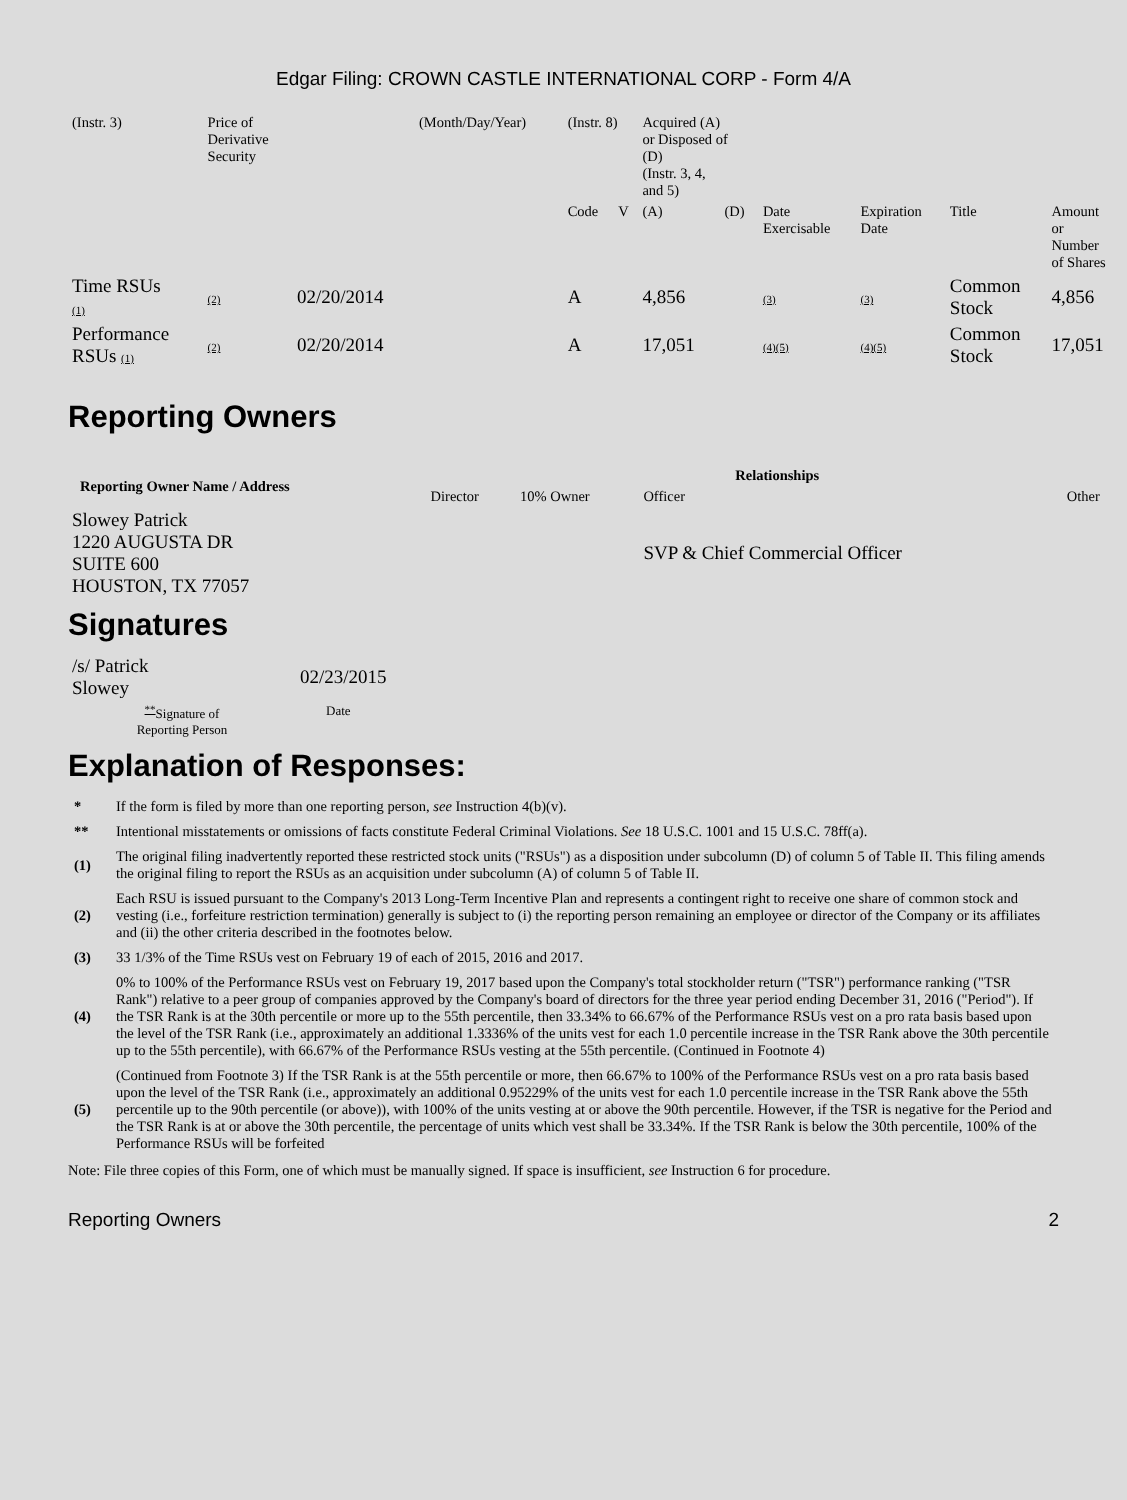Edgar Filing: CROWN CASTLE INTERNATIONAL CORP - Form 4/A
| (Instr. 3) | Price of Derivative Security | | (Month/Day/Year) | (Instr. 8) | | Acquired (A) or Disposed of (D) (Instr. 3, 4, and 5) | | | | | |
| | | | | Code | V | (A) | (D) | Date Exercisable | Expiration Date | Title | Amount or Number of Shares |
| Time RSUs (1) | (2) | 02/20/2014 | | A | | 4,856 | | (3) | (3) | Common Stock | 4,856 |
| Performance RSUs (1) | (2) | 02/20/2014 | | A | | 17,051 | | (4)(5) | (4)(5) | Common Stock | 17,051 |
Reporting Owners
| Reporting Owner Name / Address | Relationships | | | |
| --- | --- | --- | --- | --- |
| | Director | 10% Owner | Officer | Other |
| Slowey Patrick 1220 AUGUSTA DR SUITE 600 HOUSTON, TX 77057 | | | SVP & Chief Commercial Officer | |
Signatures
| /s/ Patrick Slowey | 02/23/2015 |
| <sup>**</sup> Signature of Reporting Person | Date |
Explanation of Responses:
| * | If the form is filed by more than one reporting person, see Instruction 4(b)(v). |
| ** | Intentional misstatements or omissions of facts constitute Federal Criminal Violations. See 18 U.S.C. 1001 and 15 U.S.C. 78ff(a). |
| (1) | The original filing inadvertently reported these restricted stock units ("RSUs") as a disposition under subcolumn (D) of column 5 of Table II. This filing amends the original filing to report the RSUs as an acquisition under subcolumn (A) of column 5 of Table II. |
| (2) | Each RSU is issued pursuant to the Company's 2013 Long-Term Incentive Plan and represents a contingent right to receive one share of common stock and vesting (i.e., forfeiture restriction termination) generally is subject to (i) the reporting person remaining an employee or director of the Company or its affiliates and (ii) the other criteria described in the footnotes below. |
| (3) | 33 1/3% of the Time RSUs vest on February 19 of each of 2015, 2016 and 2017. |
| (4) | 0% to 100% of the Performance RSUs vest on February 19, 2017 based upon the Company's total stockholder return ("TSR") performance ranking ("TSR Rank") relative to a peer group of companies approved by the Company's board of directors for the three year period ending December 31, 2016 ("Period"). If the TSR Rank is at the 30th percentile or more up to the 55th percentile, then 33.34% to 66.67% of the Performance RSUs vest on a pro rata basis based upon the level of the TSR Rank (i.e., approximately an additional 1.3336% of the units vest for each 1.0 percentile increase in the TSR Rank above the 30th percentile up to the 55th percentile), with 66.67% of the Performance RSUs vesting at the 55th percentile. (Continued in Footnote 4) |
| (5) | (Continued from Footnote 3) If the TSR Rank is at the 55th percentile or more, then 66.67% to 100% of the Performance RSUs vest on a pro rata basis based upon the level of the TSR Rank (i.e., approximately an additional 0.95229% of the units vest for each 1.0 percentile increase in the TSR Rank above the 55th percentile up to the 90th percentile (or above)), with 100% of the units vesting at or above the 90th percentile. However, if the TSR is negative for the Period and the TSR Rank is at or above the 30th percentile, the percentage of units which vest shall be 33.34%. If the TSR Rank is below the 30th percentile, 100% of the Performance RSUs will be forfeited |
Note: File three copies of this Form, one of which must be manually signed. If space is insufficient, see Instruction 6 for procedure.
Reporting Owners 2